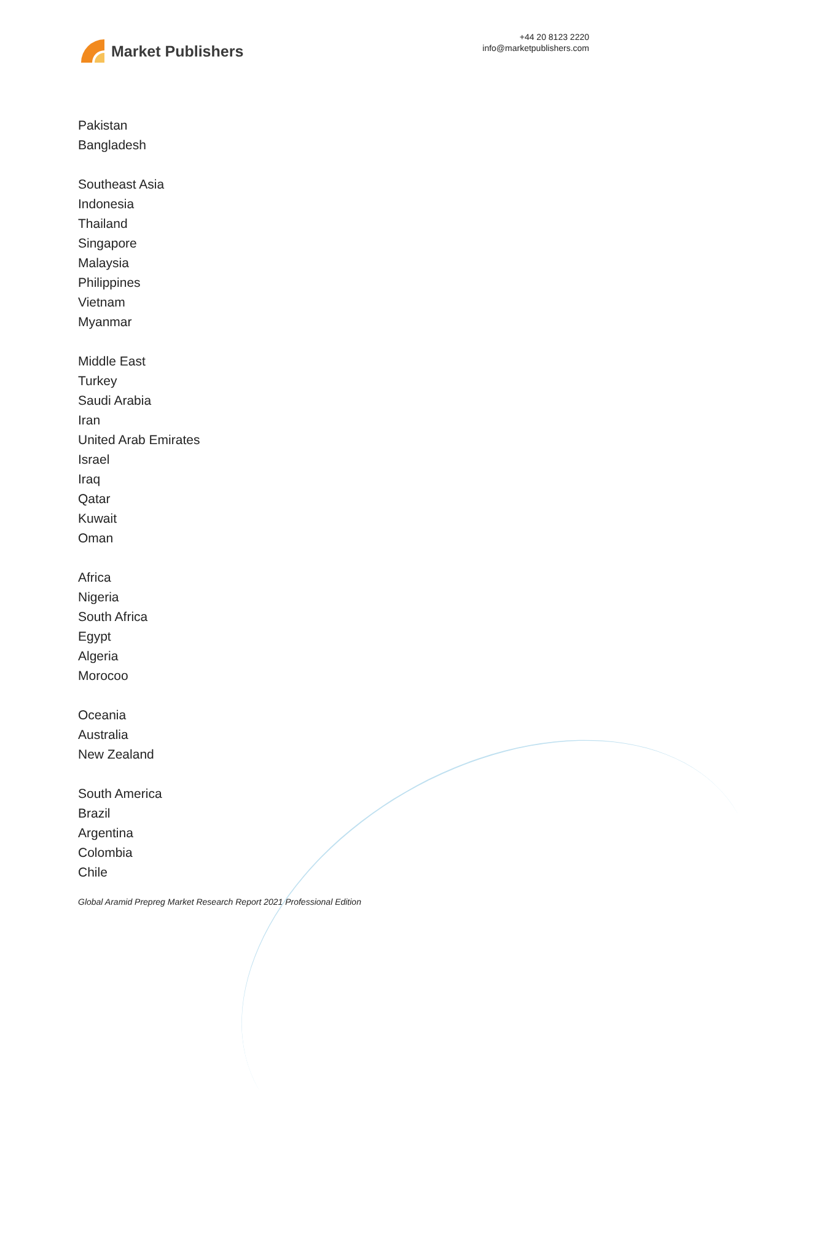Market Publishers
+44 20 8123 2220
info@marketpublishers.com
Pakistan
Bangladesh
Southeast Asia
Indonesia
Thailand
Singapore
Malaysia
Philippines
Vietnam
Myanmar
Middle East
Turkey
Saudi Arabia
Iran
United Arab Emirates
Israel
Iraq
Qatar
Kuwait
Oman
Africa
Nigeria
South Africa
Egypt
Algeria
Morocoo
Oceania
Australia
New Zealand
South America
Brazil
Argentina
Colombia
Chile
Global Aramid Prepreg Market Research Report 2021 Professional Edition